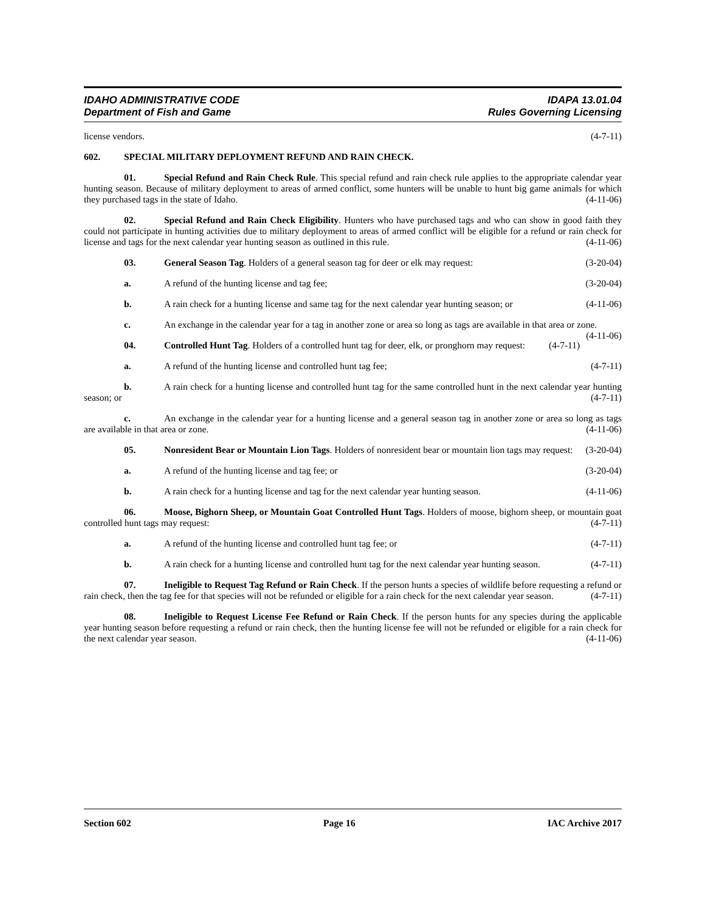IDAHO ADMINISTRATIVE CODE
Department of Fish and Game
IDAPA 13.01.04
Rules Governing Licensing
license vendors. (4-7-11)
602. SPECIAL MILITARY DEPLOYMENT REFUND AND RAIN CHECK.
01. Special Refund and Rain Check Rule. This special refund and rain check rule applies to the appropriate calendar year hunting season. Because of military deployment to areas of armed conflict, some hunters will be unable to hunt big game animals for which they purchased tags in the state of Idaho. (4-11-06)
02. Special Refund and Rain Check Eligibility. Hunters who have purchased tags and who can show in good faith they could not participate in hunting activities due to military deployment to areas of armed conflict will be eligible for a refund or rain check for license and tags for the next calendar year hunting season as outlined in this rule. (4-11-06)
03. General Season Tag. Holders of a general season tag for deer or elk may request: (3-20-04)
a. A refund of the hunting license and tag fee; (3-20-04)
b. A rain check for a hunting license and same tag for the next calendar year hunting season; or (4-11-06)
c. An exchange in the calendar year for a tag in another zone or area so long as tags are available in that area or zone. (4-11-06)
04. Controlled Hunt Tag. Holders of a controlled hunt tag for deer, elk, or pronghorn may request: (4-7-11)
a. A refund of the hunting license and controlled hunt tag fee; (4-7-11)
b. A rain check for a hunting license and controlled hunt tag for the same controlled hunt in the next calendar year hunting season; or (4-7-11)
c. An exchange in the calendar year for a hunting license and a general season tag in another zone or area so long as tags are available in that area or zone. (4-11-06)
05. Nonresident Bear or Mountain Lion Tags. Holders of nonresident bear or mountain lion tags may request: (3-20-04)
a. A refund of the hunting license and tag fee; or (3-20-04)
b. A rain check for a hunting license and tag for the next calendar year hunting season. (4-11-06)
06. Moose, Bighorn Sheep, or Mountain Goat Controlled Hunt Tags. Holders of moose, bighorn sheep, or mountain goat controlled hunt tags may request: (4-7-11)
a. A refund of the hunting license and controlled hunt tag fee; or (4-7-11)
b. A rain check for a hunting license and controlled hunt tag for the next calendar year hunting season. (4-7-11)
07. Ineligible to Request Tag Refund or Rain Check. If the person hunts a species of wildlife before requesting a refund or rain check, then the tag fee for that species will not be refunded or eligible for a rain check for the next calendar year season. (4-7-11)
08. Ineligible to Request License Fee Refund or Rain Check. If the person hunts for any species during the applicable year hunting season before requesting a refund or rain check, then the hunting license fee will not be refunded or eligible for a rain check for the next calendar year season. (4-11-06)
Section 602 Page 16 IAC Archive 2017